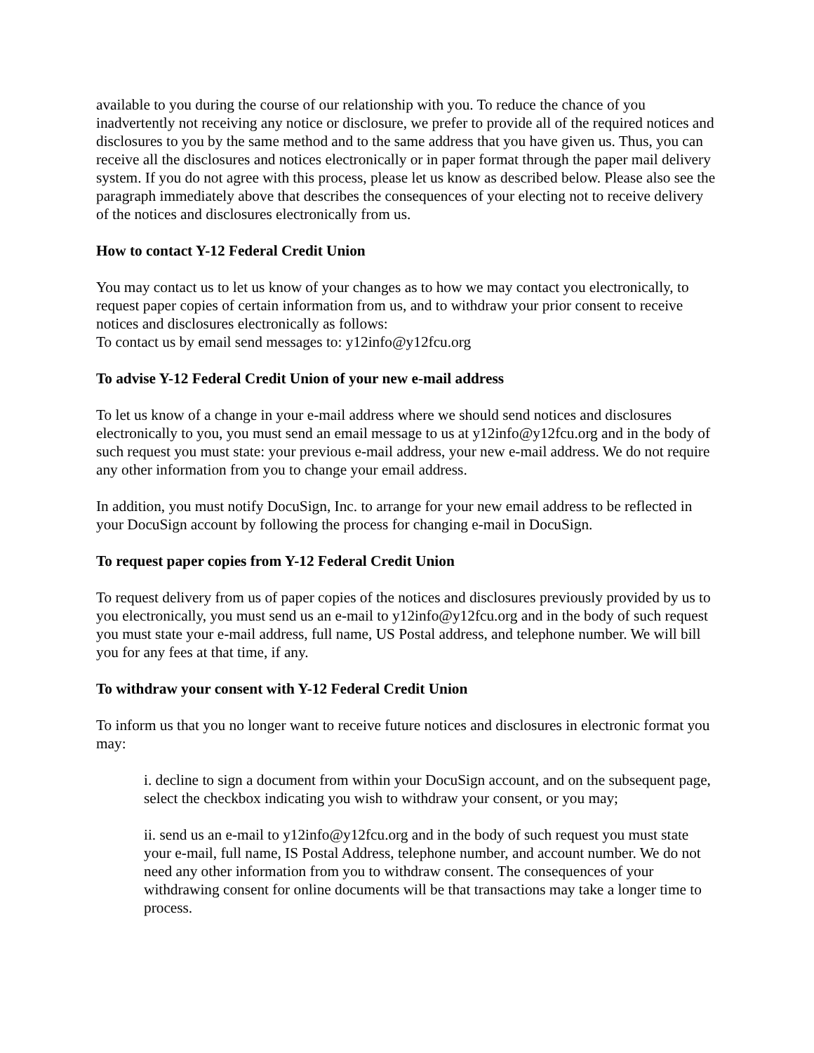available to you during the course of our relationship with you. To reduce the chance of you inadvertently not receiving any notice or disclosure, we prefer to provide all of the required notices and disclosures to you by the same method and to the same address that you have given us. Thus, you can receive all the disclosures and notices electronically or in paper format through the paper mail delivery system. If you do not agree with this process, please let us know as described below. Please also see the paragraph immediately above that describes the consequences of your electing not to receive delivery of the notices and disclosures electronically from us.
How to contact Y-12 Federal Credit Union
You may contact us to let us know of your changes as to how we may contact you electronically, to request paper copies of certain information from us, and to withdraw your prior consent to receive notices and disclosures electronically as follows:
To contact us by email send messages to: y12info@y12fcu.org
To advise Y-12 Federal Credit Union of your new e-mail address
To let us know of a change in your e-mail address where we should send notices and disclosures electronically to you, you must send an email message to us at y12info@y12fcu.org and in the body of such request you must state: your previous e-mail address, your new e-mail address. We do not require any other information from you to change your email address.
In addition, you must notify DocuSign, Inc. to arrange for your new email address to be reflected in your DocuSign account by following the process for changing e-mail in DocuSign.
To request paper copies from Y-12 Federal Credit Union
To request delivery from us of paper copies of the notices and disclosures previously provided by us to you electronically, you must send us an e-mail to y12info@y12fcu.org and in the body of such request you must state your e-mail address, full name, US Postal address, and telephone number. We will bill you for any fees at that time, if any.
To withdraw your consent with Y-12 Federal Credit Union
To inform us that you no longer want to receive future notices and disclosures in electronic format you may:
i. decline to sign a document from within your DocuSign account, and on the subsequent page, select the checkbox indicating you wish to withdraw your consent, or you may;
ii. send us an e-mail to y12info@y12fcu.org and in the body of such request you must state your e-mail, full name, IS Postal Address, telephone number, and account number. We do not need any other information from you to withdraw consent. The consequences of your withdrawing consent for online documents will be that transactions may take a longer time to process.